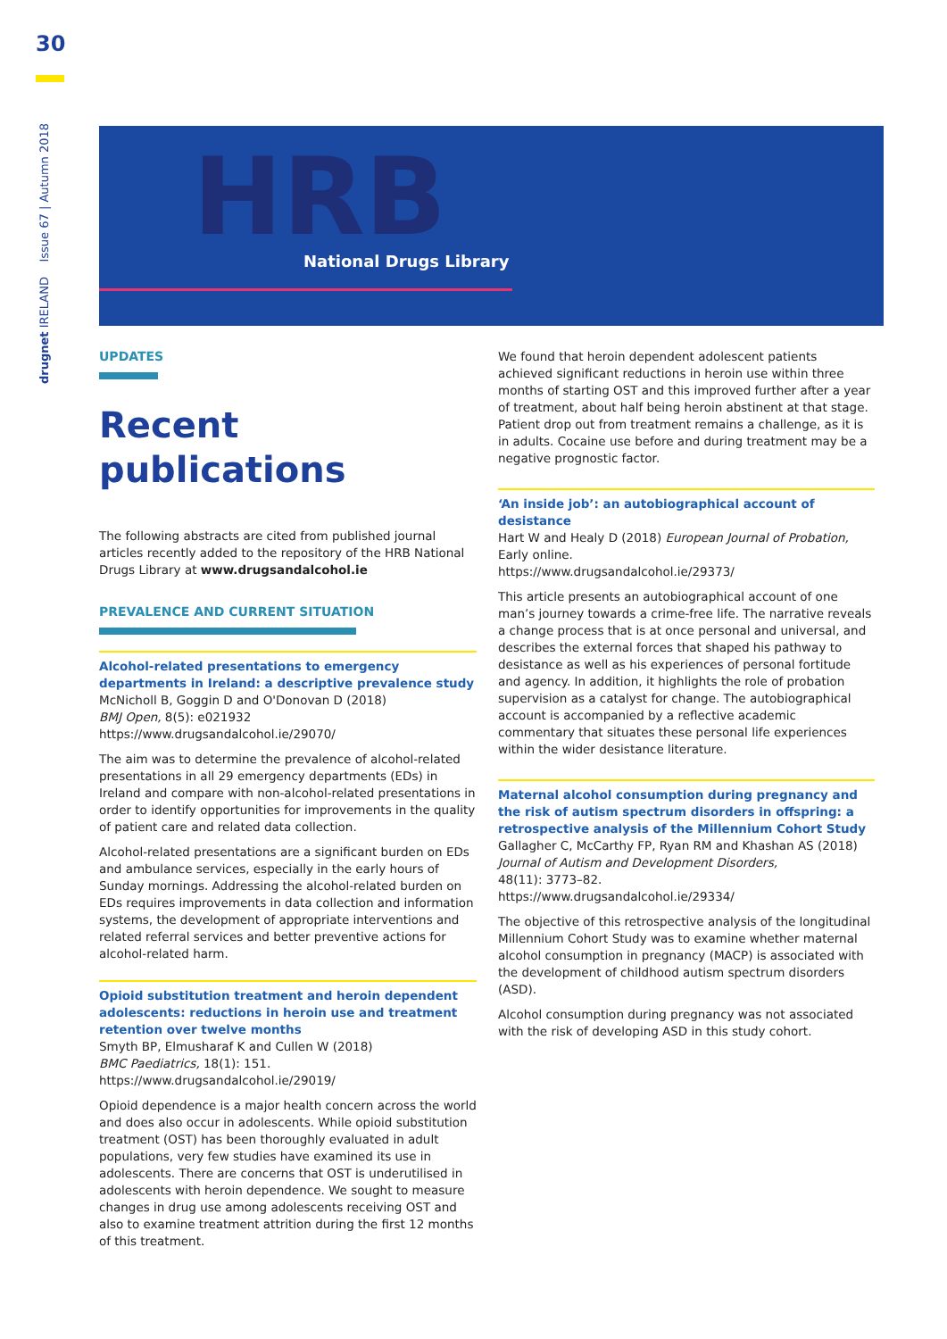30
drugnet IRELAND Issue 67 | Autumn 2018
HRB National Drugs Library
UPDATES
Recent publications
The following abstracts are cited from published journal articles recently added to the repository of the HRB National Drugs Library at www.drugsandalcohol.ie
PREVALENCE AND CURRENT SITUATION
Alcohol-related presentations to emergency departments in Ireland: a descriptive prevalence study
McNicholl B, Goggin D and O'Donovan D (2018)
BMJ Open, 8(5): e021932
https://www.drugsandalcohol.ie/29070/
The aim was to determine the prevalence of alcohol-related presentations in all 29 emergency departments (EDs) in Ireland and compare with non-alcohol-related presentations in order to identify opportunities for improvements in the quality of patient care and related data collection.
Alcohol-related presentations are a significant burden on EDs and ambulance services, especially in the early hours of Sunday mornings. Addressing the alcohol-related burden on EDs requires improvements in data collection and information systems, the development of appropriate interventions and related referral services and better preventive actions for alcohol-related harm.
Opioid substitution treatment and heroin dependent adolescents: reductions in heroin use and treatment retention over twelve months
Smyth BP, Elmusharaf K and Cullen W (2018)
BMC Paediatrics, 18(1): 151.
https://www.drugsandalcohol.ie/29019/
Opioid dependence is a major health concern across the world and does also occur in adolescents. While opioid substitution treatment (OST) has been thoroughly evaluated in adult populations, very few studies have examined its use in adolescents. There are concerns that OST is underutilised in adolescents with heroin dependence. We sought to measure changes in drug use among adolescents receiving OST and also to examine treatment attrition during the first 12 months of this treatment.
We found that heroin dependent adolescent patients achieved significant reductions in heroin use within three months of starting OST and this improved further after a year of treatment, about half being heroin abstinent at that stage. Patient drop out from treatment remains a challenge, as it is in adults. Cocaine use before and during treatment may be a negative prognostic factor.
‘An inside job’: an autobiographical account of desistance
Hart W and Healy D (2018) European Journal of Probation, Early online.
https://www.drugsandalcohol.ie/29373/
This article presents an autobiographical account of one man’s journey towards a crime-free life. The narrative reveals a change process that is at once personal and universal, and describes the external forces that shaped his pathway to desistance as well as his experiences of personal fortitude and agency. In addition, it highlights the role of probation supervision as a catalyst for change. The autobiographical account is accompanied by a reflective academic commentary that situates these personal life experiences within the wider desistance literature.
Maternal alcohol consumption during pregnancy and the risk of autism spectrum disorders in offspring: a retrospective analysis of the Millennium Cohort Study
Gallagher C, McCarthy FP, Ryan RM and Khashan AS (2018)
Journal of Autism and Development Disorders,
48(11): 3773–82.
https://www.drugsandalcohol.ie/29334/
The objective of this retrospective analysis of the longitudinal Millennium Cohort Study was to examine whether maternal alcohol consumption in pregnancy (MACP) is associated with the development of childhood autism spectrum disorders (ASD).
Alcohol consumption during pregnancy was not associated with the risk of developing ASD in this study cohort.